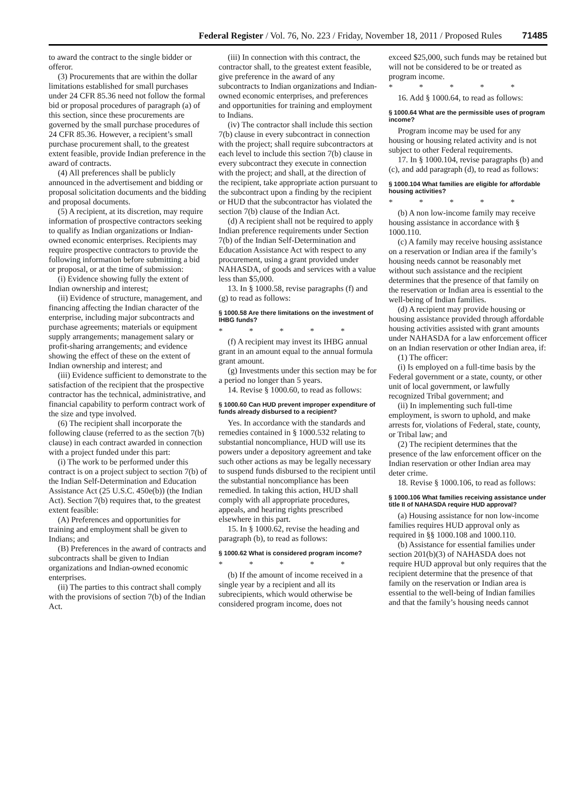Federal Register / Vol. 76, No. 223 / Friday, November 18, 2011 / Proposed Rules 71485
to award the contract to the single bidder or offeror.
(3) Procurements that are within the dollar limitations established for small purchases under 24 CFR 85.36 need not follow the formal bid or proposal procedures of paragraph (a) of this section, since these procurements are governed by the small purchase procedures of 24 CFR 85.36. However, a recipient’s small purchase procurement shall, to the greatest extent feasible, provide Indian preference in the award of contracts.
(4) All preferences shall be publicly announced in the advertisement and bidding or proposal solicitation documents and the bidding and proposal documents.
(5) A recipient, at its discretion, may require information of prospective contractors seeking to qualify as Indian organizations or Indian-owned economic enterprises. Recipients may require prospective contractors to provide the following information before submitting a bid or proposal, or at the time of submission:
(i) Evidence showing fully the extent of Indian ownership and interest;
(ii) Evidence of structure, management, and financing affecting the Indian character of the enterprise, including major subcontracts and purchase agreements; materials or equipment supply arrangements; management salary or profit-sharing arrangements; and evidence showing the effect of these on the extent of Indian ownership and interest; and
(iii) Evidence sufficient to demonstrate to the satisfaction of the recipient that the prospective contractor has the technical, administrative, and financial capability to perform contract work of the size and type involved.
(6) The recipient shall incorporate the following clause (referred to as the section 7(b) clause) in each contract awarded in connection with a project funded under this part:
(i) The work to be performed under this contract is on a project subject to section 7(b) of the Indian Self-Determination and Education Assistance Act (25 U.S.C. 450e(b)) (the Indian Act). Section 7(b) requires that, to the greatest extent feasible:
(A) Preferences and opportunities for training and employment shall be given to Indians; and
(B) Preferences in the award of contracts and subcontracts shall be given to Indian organizations and Indian-owned economic enterprises.
(ii) The parties to this contract shall comply with the provisions of section 7(b) of the Indian Act.
(iii) In connection with this contract, the contractor shall, to the greatest extent feasible, give preference in the award of any subcontracts to Indian organizations and Indian-owned economic enterprises, and preferences and opportunities for training and employment to Indians.
(iv) The contractor shall include this section 7(b) clause in every subcontract in connection with the project; shall require subcontractors at each level to include this section 7(b) clause in every subcontract they execute in connection with the project; and shall, at the direction of the recipient, take appropriate action pursuant to the subcontract upon a finding by the recipient or HUD that the subcontractor has violated the section 7(b) clause of the Indian Act.
(d) A recipient shall not be required to apply Indian preference requirements under Section 7(b) of the Indian Self-Determination and Education Assistance Act with respect to any procurement, using a grant provided under NAHASDA, of goods and services with a value less than $5,000.
13. In § 1000.58, revise paragraphs (f) and (g) to read as follows:
§ 1000.58 Are there limitations on the investment of IHBG funds?
* * * * *
(f) A recipient may invest its IHBG annual grant in an amount equal to the annual formula grant amount.
(g) Investments under this section may be for a period no longer than 5 years.
14. Revise § 1000.60, to read as follows:
§ 1000.60 Can HUD prevent improper expenditure of funds already disbursed to a recipient?
Yes. In accordance with the standards and remedies contained in § 1000.532 relating to substantial noncompliance, HUD will use its powers under a depository agreement and take such other actions as may be legally necessary to suspend funds disbursed to the recipient until the substantial noncompliance has been remedied. In taking this action, HUD shall comply with all appropriate procedures, appeals, and hearing rights prescribed elsewhere in this part.
15. In § 1000.62, revise the heading and paragraph (b), to read as follows:
§ 1000.62 What is considered program income?
* * * * *
(b) If the amount of income received in a single year by a recipient and all its subrecipients, which would otherwise be considered program income, does not
exceed $25,000, such funds may be retained but will not be considered to be or treated as program income.
* * * * *
16. Add § 1000.64, to read as follows:
§ 1000.64 What are the permissible uses of program income?
Program income may be used for any housing or housing related activity and is not subject to other Federal requirements.
17. In § 1000.104, revise paragraphs (b) and (c), and add paragraph (d), to read as follows:
§ 1000.104 What families are eligible for affordable housing activities?
* * * * *
(b) A non low-income family may receive housing assistance in accordance with § 1000.110.
(c) A family may receive housing assistance on a reservation or Indian area if the family’s housing needs cannot be reasonably met without such assistance and the recipient determines that the presence of that family on the reservation or Indian area is essential to the well-being of Indian families.
(d) A recipient may provide housing or housing assistance provided through affordable housing activities assisted with grant amounts under NAHASDA for a law enforcement officer on an Indian reservation or other Indian area, if:
(1) The officer:
(i) Is employed on a full-time basis by the Federal government or a state, county, or other unit of local government, or lawfully recognized Tribal government; and
(ii) In implementing such full-time employment, is sworn to uphold, and make arrests for, violations of Federal, state, county, or Tribal law; and
(2) The recipient determines that the presence of the law enforcement officer on the Indian reservation or other Indian area may deter crime.
18. Revise § 1000.106, to read as follows:
§ 1000.106 What families receiving assistance under title II of NAHASDA require HUD approval?
(a) Housing assistance for non low-income families requires HUD approval only as required in §§ 1000.108 and 1000.110.
(b) Assistance for essential families under section 201(b)(3) of NAHASDA does not require HUD approval but only requires that the recipient determine that the presence of that family on the reservation or Indian area is essential to the well-being of Indian families and that the family’s housing needs cannot